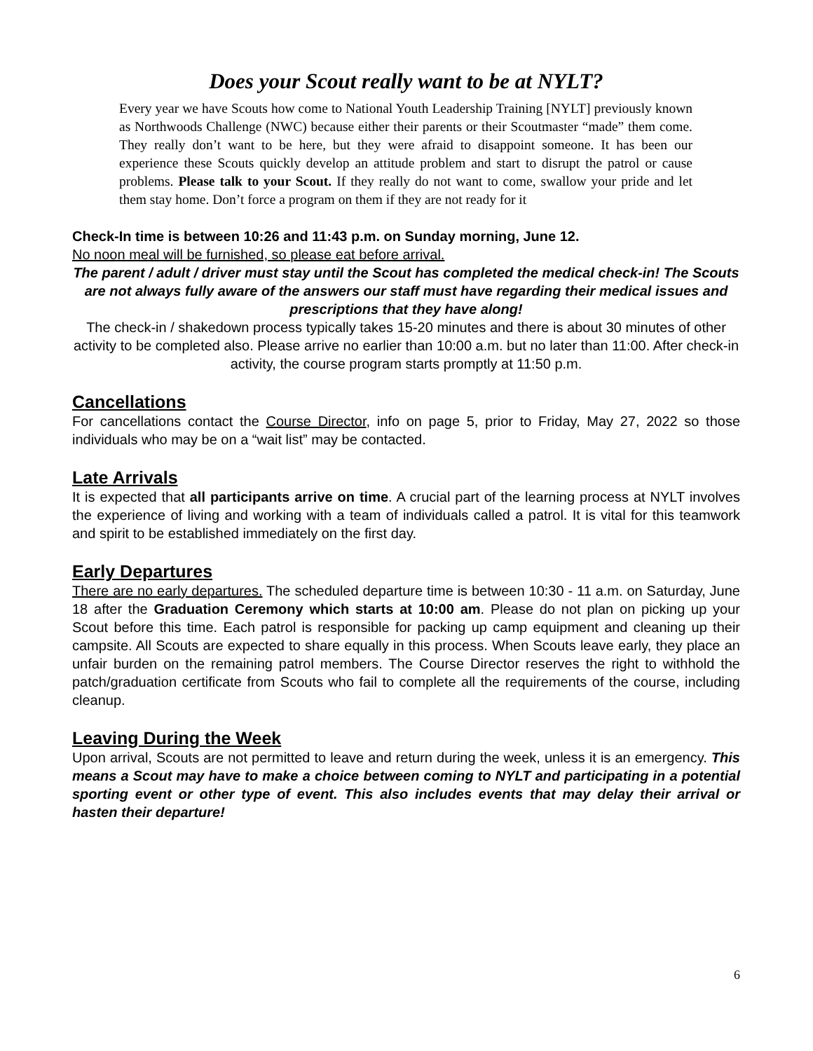Does your Scout really want to be at NYLT?
Every year we have Scouts how come to National Youth Leadership Training [NYLT] previously known as Northwoods Challenge (NWC) because either their parents or their Scoutmaster “made” them come. They really don’t want to be here, but they were afraid to disappoint someone. It has been our experience these Scouts quickly develop an attitude problem and start to disrupt the patrol or cause problems. Please talk to your Scout. If they really do not want to come, swallow your pride and let them stay home. Don’t force a program on them if they are not ready for it
Check-In time is between 10:26 and 11:43 p.m. on Sunday morning, June 12.
No noon meal will be furnished, so please eat before arrival.
The parent / adult / driver must stay until the Scout has completed the medical check-in! The Scouts are not always fully aware of the answers our staff must have regarding their medical issues and prescriptions that they have along!
The check-in / shakedown process typically takes 15-20 minutes and there is about 30 minutes of other activity to be completed also. Please arrive no earlier than 10:00 a.m. but no later than 11:00. After check-in activity, the course program starts promptly at 11:50 p.m.
Cancellations
For cancellations contact the Course Director, info on page 5, prior to Friday, May 27, 2022 so those individuals who may be on a “wait list” may be contacted.
Late Arrivals
It is expected that all participants arrive on time. A crucial part of the learning process at NYLT involves the experience of living and working with a team of individuals called a patrol. It is vital for this teamwork and spirit to be established immediately on the first day.
Early Departures
There are no early departures. The scheduled departure time is between 10:30 - 11 a.m. on Saturday, June 18 after the Graduation Ceremony which starts at 10:00 am. Please do not plan on picking up your Scout before this time. Each patrol is responsible for packing up camp equipment and cleaning up their campsite. All Scouts are expected to share equally in this process. When Scouts leave early, they place an unfair burden on the remaining patrol members. The Course Director reserves the right to withhold the patch/graduation certificate from Scouts who fail to complete all the requirements of the course, including cleanup.
Leaving During the Week
Upon arrival, Scouts are not permitted to leave and return during the week, unless it is an emergency. This means a Scout may have to make a choice between coming to NYLT and participating in a potential sporting event or other type of event. This also includes events that may delay their arrival or hasten their departure!
6